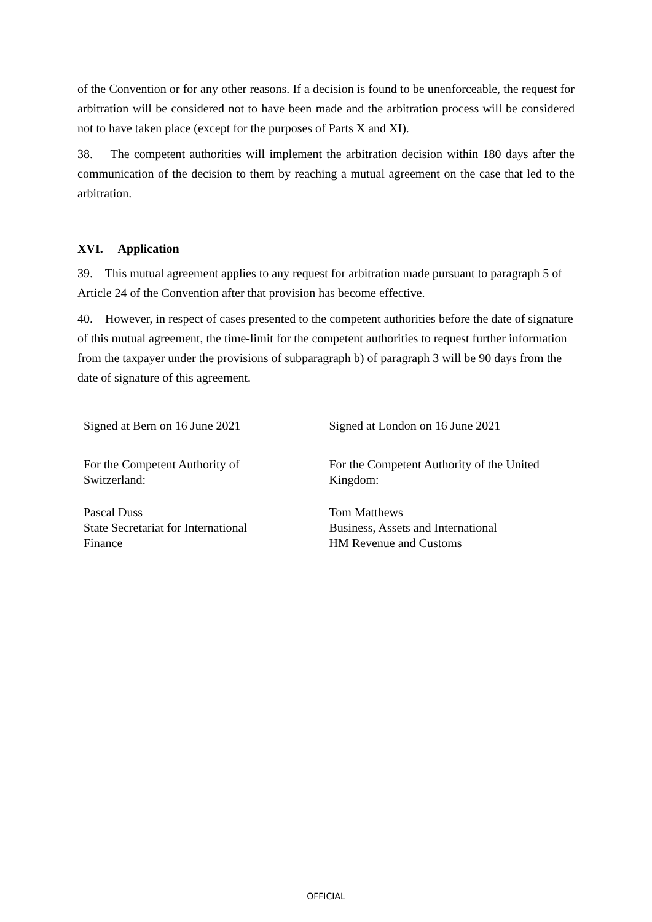of the Convention or for any other reasons. If a decision is found to be unenforceable, the request for arbitration will be considered not to have been made and the arbitration process will be considered not to have taken place (except for the purposes of Parts X and XI).
38. The competent authorities will implement the arbitration decision within 180 days after the communication of the decision to them by reaching a mutual agreement on the case that led to the arbitration.
XVI. Application
39. This mutual agreement applies to any request for arbitration made pursuant to paragraph 5 of Article 24 of the Convention after that provision has become effective.
40. However, in respect of cases presented to the competent authorities before the date of signature of this mutual agreement, the time-limit for the competent authorities to request further information from the taxpayer under the provisions of subparagraph b) of paragraph 3 will be 90 days from the date of signature of this agreement.
Signed at Bern on 16 June 2021
For the Competent Authority of
Switzerland:
Pascal Duss
State Secretariat for International
Finance
Signed at London on 16 June 2021
For the Competent Authority of the United
Kingdom:
Tom Matthews
Business, Assets and International
HM Revenue and Customs
OFFICIAL